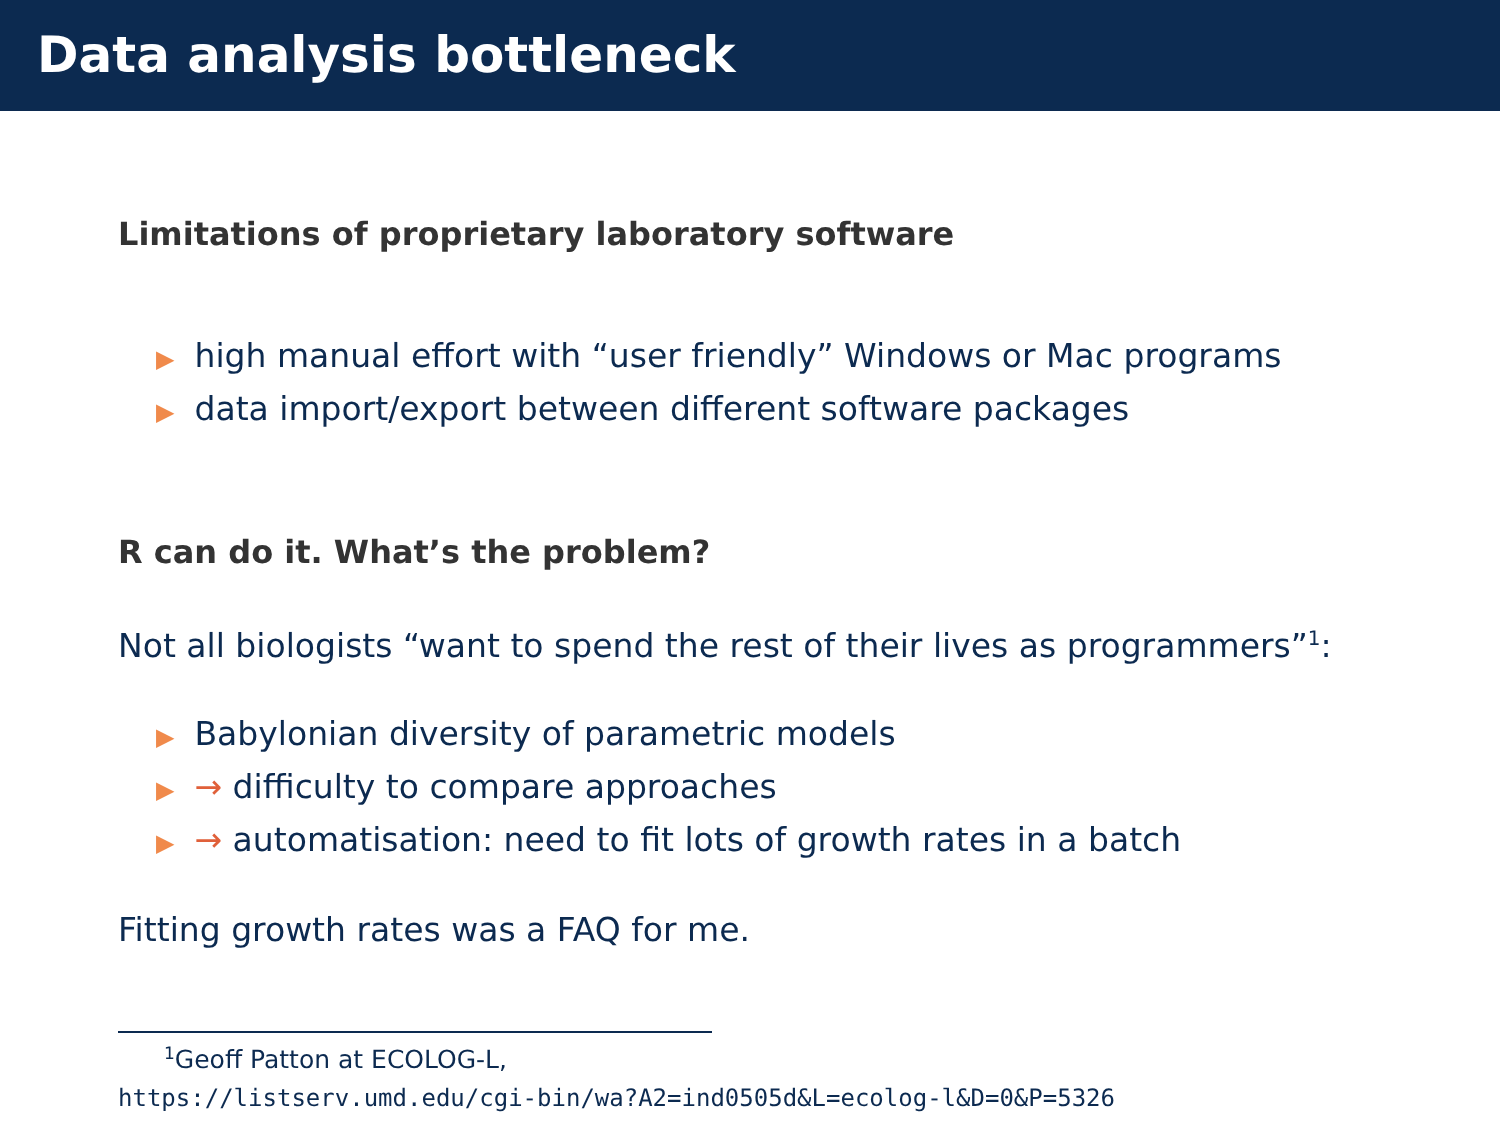Data analysis bottleneck
Limitations of proprietary laboratory software
▶ high manual effort with “user friendly” Windows or Mac programs
▶ data import/export between different software packages
R can do it. What’s the problem?
Not all biologists “want to spend the rest of their lives as programmers”<sup>1</sup>:
▶ Babylonian diversity of parametric models
▶ → difficulty to compare approaches
▶ → automatisation: need to fit lots of growth rates in a batch
Fitting growth rates was a FAQ for me.
<sup>1</sup> Geoff Patton at ECOLOG-L,
https://listserv.umd.edu/cgi-bin/wa?A2=ind0505d&L=ecolog-l&D=0&P=5326